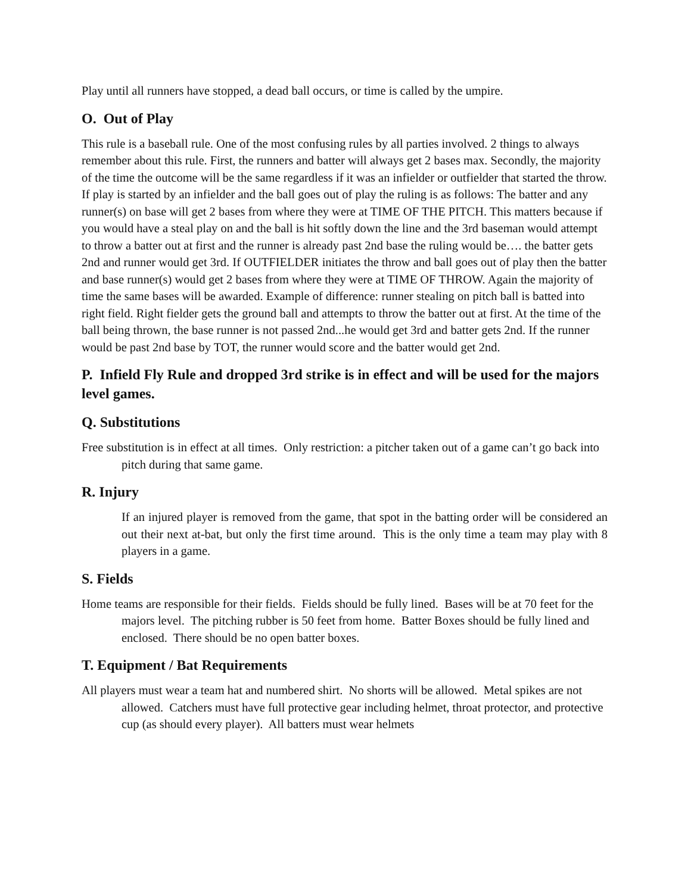Play until all runners have stopped, a dead ball occurs, or time is called by the umpire.
O. Out of Play
This rule is a baseball rule. One of the most confusing rules by all parties involved. 2 things to always remember about this rule. First, the runners and batter will always get 2 bases max. Secondly, the majority of the time the outcome will be the same regardless if it was an infielder or outfielder that started the throw. If play is started by an infielder and the ball goes out of play the ruling is as follows: The batter and any runner(s) on base will get 2 bases from where they were at TIME OF THE PITCH. This matters because if you would have a steal play on and the ball is hit softly down the line and the 3rd baseman would attempt to throw a batter out at first and the runner is already past 2nd base the ruling would be…. the batter gets 2nd and runner would get 3rd. If OUTFIELDER initiates the throw and ball goes out of play then the batter and base runner(s) would get 2 bases from where they were at TIME OF THROW. Again the majority of time the same bases will be awarded. Example of difference: runner stealing on pitch ball is batted into right field. Right fielder gets the ground ball and attempts to throw the batter out at first. At the time of the ball being thrown, the base runner is not passed 2nd...he would get 3rd and batter gets 2nd. If the runner would be past 2nd base by TOT, the runner would score and the batter would get 2nd.
P. Infield Fly Rule and dropped 3rd strike is in effect and will be used for the majors level games.
Q. Substitutions
Free substitution is in effect at all times. Only restriction: a pitcher taken out of a game can’t go back into pitch during that same game.
R. Injury
If an injured player is removed from the game, that spot in the batting order will be considered an out their next at-bat, but only the first time around. This is the only time a team may play with 8 players in a game.
S. Fields
Home teams are responsible for their fields. Fields should be fully lined. Bases will be at 70 feet for the majors level. The pitching rubber is 50 feet from home. Batter Boxes should be fully lined and enclosed. There should be no open batter boxes.
T. Equipment / Bat Requirements
All players must wear a team hat and numbered shirt. No shorts will be allowed. Metal spikes are not allowed. Catchers must have full protective gear including helmet, throat protector, and protective cup (as should every player). All batters must wear helmets